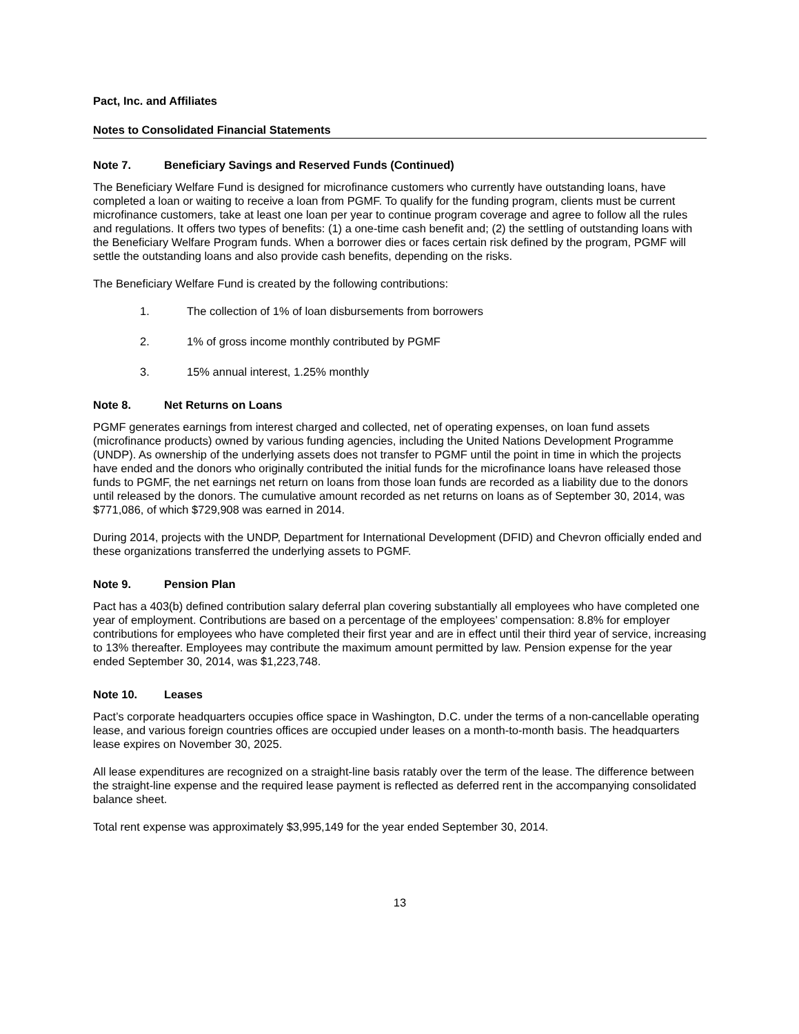Pact, Inc. and Affiliates
Notes to Consolidated Financial Statements
Note 7. Beneficiary Savings and Reserved Funds (Continued)
The Beneficiary Welfare Fund is designed for microfinance customers who currently have outstanding loans, have completed a loan or waiting to receive a loan from PGMF. To qualify for the funding program, clients must be current microfinance customers, take at least one loan per year to continue program coverage and agree to follow all the rules and regulations. It offers two types of benefits: (1) a one-time cash benefit and; (2) the settling of outstanding loans with the Beneficiary Welfare Program funds. When a borrower dies or faces certain risk defined by the program, PGMF will settle the outstanding loans and also provide cash benefits, depending on the risks.
The Beneficiary Welfare Fund is created by the following contributions:
1. The collection of 1% of loan disbursements from borrowers
2. 1% of gross income monthly contributed by PGMF
3. 15% annual interest, 1.25% monthly
Note 8. Net Returns on Loans
PGMF generates earnings from interest charged and collected, net of operating expenses, on loan fund assets (microfinance products) owned by various funding agencies, including the United Nations Development Programme (UNDP). As ownership of the underlying assets does not transfer to PGMF until the point in time in which the projects have ended and the donors who originally contributed the initial funds for the microfinance loans have released those funds to PGMF, the net earnings net return on loans from those loan funds are recorded as a liability due to the donors until released by the donors. The cumulative amount recorded as net returns on loans as of September 30, 2014, was $771,086, of which $729,908 was earned in 2014.
During 2014, projects with the UNDP, Department for International Development (DFID) and Chevron officially ended and these organizations transferred the underlying assets to PGMF.
Note 9. Pension Plan
Pact has a 403(b) defined contribution salary deferral plan covering substantially all employees who have completed one year of employment. Contributions are based on a percentage of the employees’ compensation: 8.8% for employer contributions for employees who have completed their first year and are in effect until their third year of service, increasing to 13% thereafter. Employees may contribute the maximum amount permitted by law. Pension expense for the year ended September 30, 2014, was $1,223,748.
Note 10. Leases
Pact’s corporate headquarters occupies office space in Washington, D.C. under the terms of a non-cancellable operating lease, and various foreign countries offices are occupied under leases on a month-to-month basis. The headquarters lease expires on November 30, 2025.
All lease expenditures are recognized on a straight-line basis ratably over the term of the lease. The difference between the straight-line expense and the required lease payment is reflected as deferred rent in the accompanying consolidated balance sheet.
Total rent expense was approximately $3,995,149 for the year ended September 30, 2014.
13